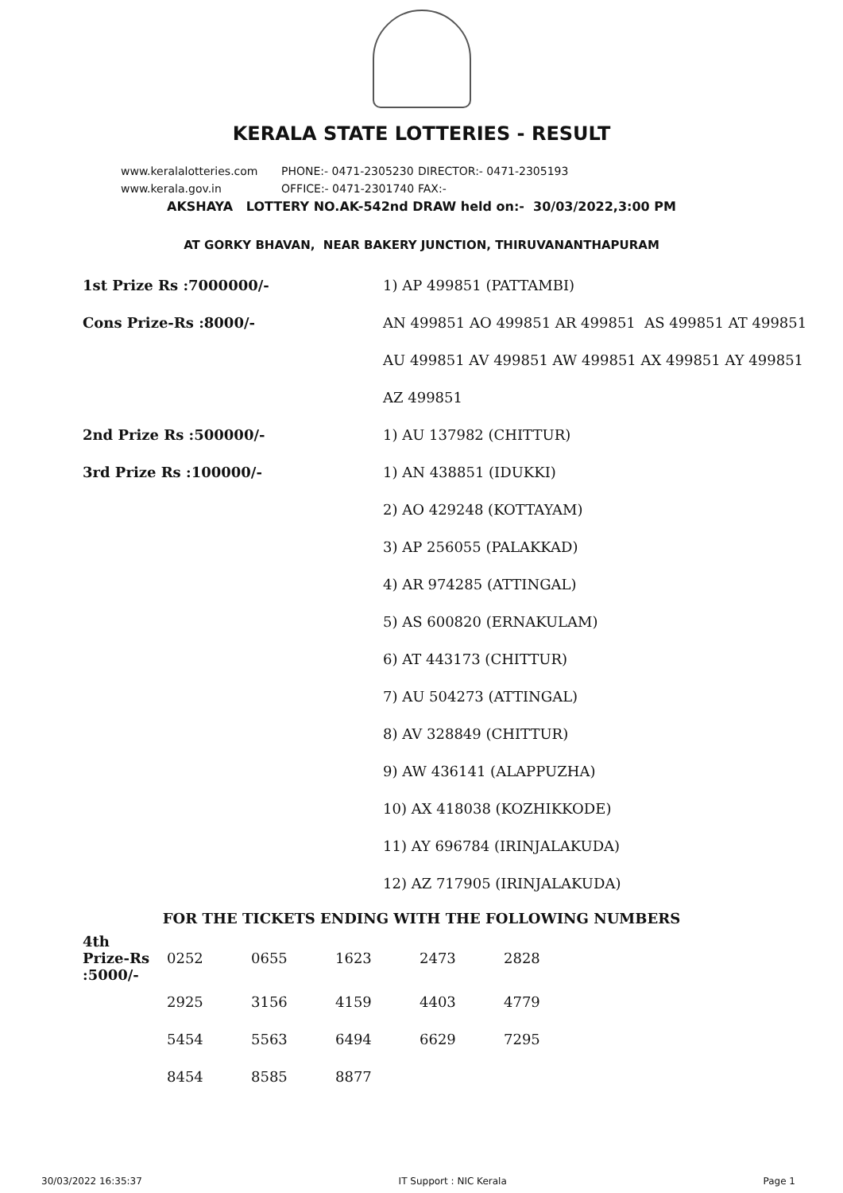KERALA STATE LOTTERIES - RESULT
www.keralalotteries.com PHONE:- 0471-2305230 DIRECTOR:- 0471-2305193
www.kerala.gov.in OFFICE:- 0471-2301740 FAX:-
AKSHAYA LOTTERY NO.AK-542nd DRAW held on:- 30/03/2022,3:00 PM
AT GORKY BHAVAN, NEAR BAKERY JUNCTION, THIRUVANANTHAPURAM
| 1st Prize Rs :7000000/- | 1) AP 499851 (PATTAMBI) |
| Cons Prize-Rs :8000/- | AN 499851 AO 499851 AR 499851 AS 499851 AT 499851 |
| | AU 499851 AV 499851 AW 499851 AX 499851 AY 499851 |
| | AZ 499851 |
| 2nd Prize Rs :500000/- | 1) AU 137982 (CHITTUR) |
| 3rd Prize Rs :100000/- | 1) AN 438851 (IDUKKI) |
| | 2) AO 429248 (KOTTAYAM) |
| | 3) AP 256055 (PALAKKAD) |
| | 4) AR 974285 (ATTINGAL) |
| | 5) AS 600820 (ERNAKULAM) |
| | 6) AT 443173 (CHITTUR) |
| | 7) AU 504273 (ATTINGAL) |
| | 8) AV 328849 (CHITTUR) |
| | 9) AW 436141 (ALAPPUZHA) |
| | 10) AX 418038 (KOZHIKKODE) |
| | 11) AY 696784 (IRINJALAKUDA) |
| | 12) AZ 717905 (IRINJALAKUDA) |
FOR THE TICKETS ENDING WITH THE FOLLOWING NUMBERS
| 4th Prize-Rs :5000/- | 0252 | 0655 | 1623 | 2473 | 2828 |
| | 2925 | 3156 | 4159 | 4403 | 4779 |
| | 5454 | 5563 | 6494 | 6629 | 7295 |
| | 8454 | 8585 | 8877 | | |
30/03/2022 16:35:37 IT Support : NIC Kerala Page 1